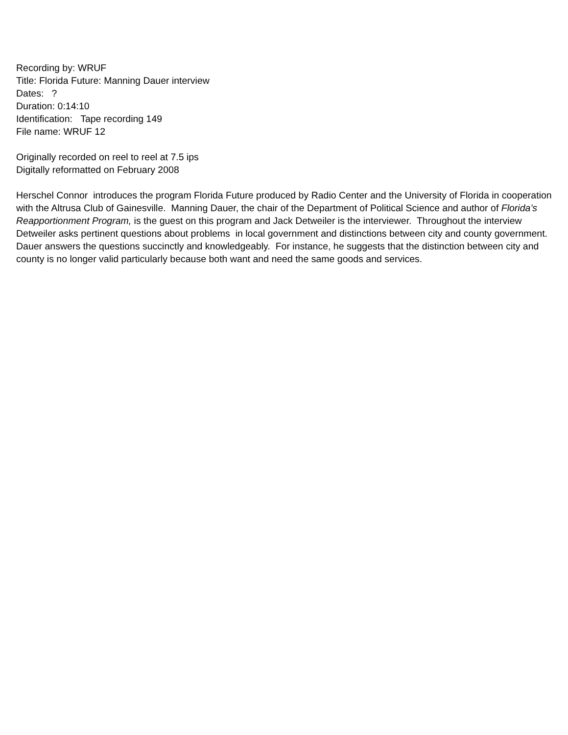Recording by: WRUF
Title: Florida Future: Manning Dauer interview
Dates: ?
Duration: 0:14:10
Identification: Tape recording 149
File name: WRUF 12
Originally recorded on reel to reel at 7.5 ips
Digitally reformatted on February 2008
Herschel Connor introduces the program Florida Future produced by Radio Center and the University of Florida in cooperation with the Altrusa Club of Gainesville. Manning Dauer, the chair of the Department of Political Science and author of Florida’s Reapportionment Program, is the guest on this program and Jack Detweiler is the interviewer. Throughout the interview Detweiler asks pertinent questions about problems in local government and distinctions between city and county government. Dauer answers the questions succinctly and knowledgeably. For instance, he suggests that the distinction between city and county is no longer valid particularly because both want and need the same goods and services.